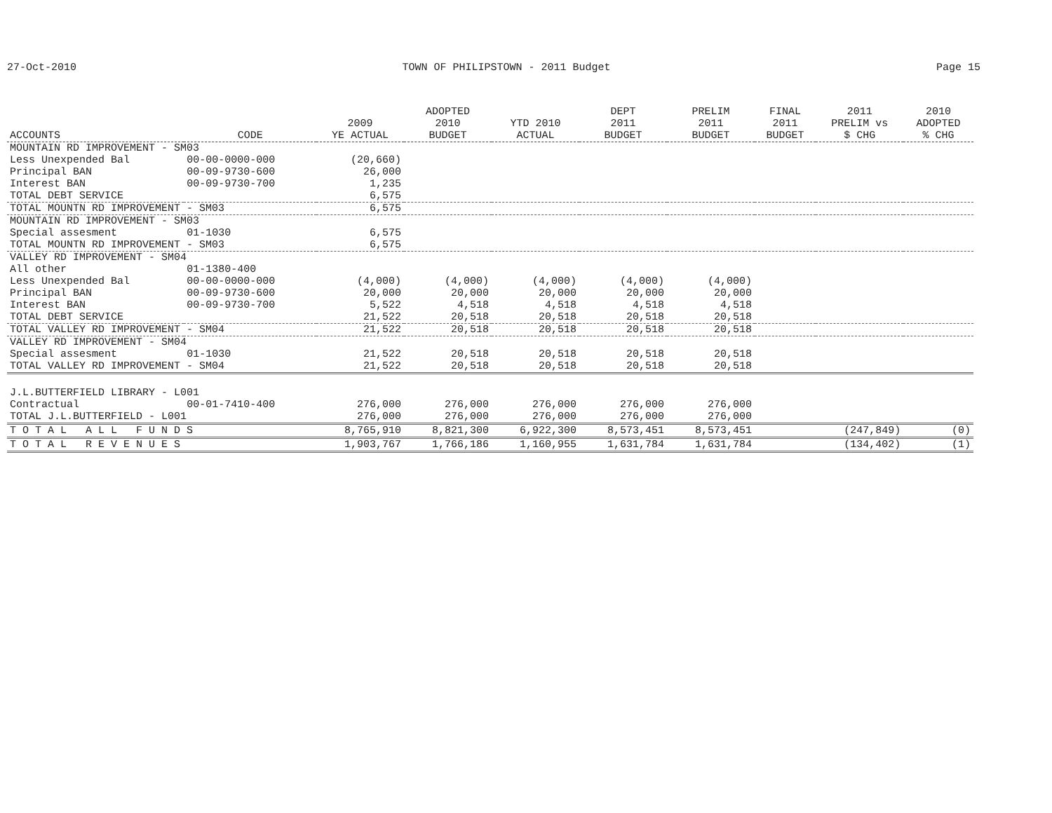27-Oct-2010 TOWN OF PHILIPSTOWN - 2011 Budget Page 15
| ACCOUNTS | CODE | 2009 YE ACTUAL | ADOPTED 2010 BUDGET | YTD 2010 ACTUAL | DEPT 2011 BUDGET | PRELIM 2011 BUDGET | FINAL 2011 BUDGET | 2011 PRELIM vs $ CHG | 2010 ADOPTED % CHG |
| --- | --- | --- | --- | --- | --- | --- | --- | --- | --- |
| MOUNTAIN RD IMPROVEMENT - SM03 | | | | | | | | | |
| Less Unexpended Bal | 00-00-0000-000 | (20,660) | | | | | | | |
| Principal BAN | 00-09-9730-600 | 26,000 | | | | | | | |
| Interest BAN | 00-09-9730-700 | 1,235 | | | | | | | |
| TOTAL DEBT SERVICE | | 6,575 | | | | | | | |
| TOTAL MOUNTN RD IMPROVEMENT - SM03 | | 6,575 | | | | | | | |
| MOUNTAIN RD IMPROVEMENT - SM03 | | | | | | | | | |
| Special assesment | 01-1030 | 6,575 | | | | | | | |
| TOTAL MOUNTN RD IMPROVEMENT - SM03 | | 6,575 | | | | | | | |
| VALLEY RD IMPROVEMENT - SM04 | | | | | | | | | |
| All other | 01-1380-400 | | | | | | | | |
| Less Unexpended Bal | 00-00-0000-000 | (4,000) | (4,000) | (4,000) | (4,000) | (4,000) | | | |
| Principal BAN | 00-09-9730-600 | 20,000 | 20,000 | 20,000 | 20,000 | 20,000 | | | |
| Interest BAN | 00-09-9730-700 | 5,522 | 4,518 | 4,518 | 4,518 | 4,518 | | | |
| TOTAL DEBT SERVICE | | 21,522 | 20,518 | 20,518 | 20,518 | 20,518 | | | |
| TOTAL VALLEY RD IMPROVEMENT - SM04 | | 21,522 | 20,518 | 20,518 | 20,518 | 20,518 | | | |
| VALLEY RD IMPROVEMENT - SM04 | | | | | | | | | |
| Special assesment | 01-1030 | 21,522 | 20,518 | 20,518 | 20,518 | 20,518 | | | |
| TOTAL VALLEY RD IMPROVEMENT - SM04 | | 21,522 | 20,518 | 20,518 | 20,518 | 20,518 | | | |
| J.L.BUTTERFIELD LIBRARY - L001 | | | | | | | | | |
| Contractual | 00-01-7410-400 | 276,000 | 276,000 | 276,000 | 276,000 | 276,000 | | | |
| TOTAL J.L.BUTTERFIELD - L001 | | 276,000 | 276,000 | 276,000 | 276,000 | 276,000 | | | |
| T O T A L A L L F U N D S | | 8,765,910 | 8,821,300 | 6,922,300 | 8,573,451 | 8,573,451 | | (247,849) | (0) |
| T O T A L R E V E N U E S | | 1,903,767 | 1,766,186 | 1,160,955 | 1,631,784 | 1,631,784 | | (134,402) | (1) |